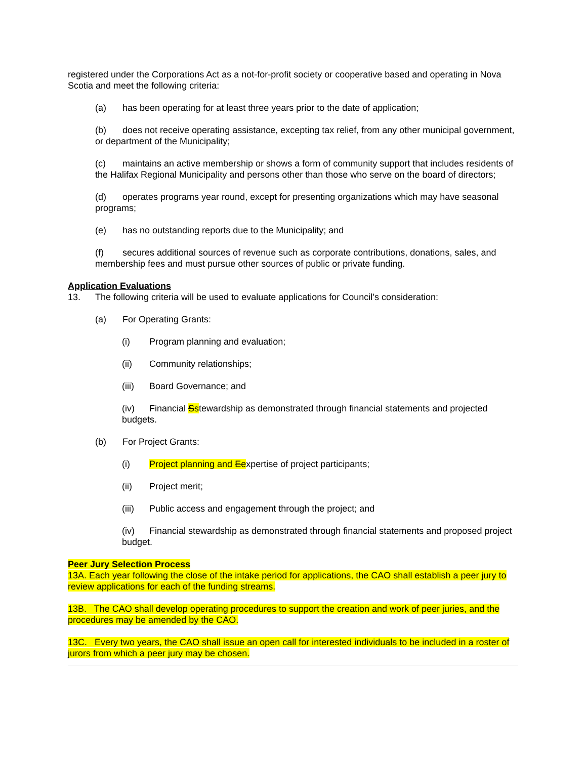registered under the Corporations Act as a not-for-profit society or cooperative based and operating in Nova Scotia and meet the following criteria:
(a) has been operating for at least three years prior to the date of application;
(b) does not receive operating assistance, excepting tax relief, from any other municipal government, or department of the Municipality;
(c) maintains an active membership or shows a form of community support that includes residents of the Halifax Regional Municipality and persons other than those who serve on the board of directors;
(d) operates programs year round, except for presenting organizations which may have seasonal programs;
(e) has no outstanding reports due to the Municipality; and
(f) secures additional sources of revenue such as corporate contributions, donations, sales, and membership fees and must pursue other sources of public or private funding.
Application Evaluations
13. The following criteria will be used to evaluate applications for Council’s consideration:
(a) For Operating Grants:
(i) Program planning and evaluation;
(ii) Community relationships;
(iii) Board Governance; and
(iv) Financial Sstewardship as demonstrated through financial statements and projected budgets.
(b) For Project Grants:
(i) Project planning and Eexpertise of project participants;
(ii) Project merit;
(iii) Public access and engagement through the project; and
(iv) Financial stewardship as demonstrated through financial statements and proposed project budget.
Peer Jury Selection Process
13A. Each year following the close of the intake period for applications, the CAO shall establish a peer jury to review applications for each of the funding streams.
13B. The CAO shall develop operating procedures to support the creation and work of peer juries, and the procedures may be amended by the CAO.
13C. Every two years, the CAO shall issue an open call for interested individuals to be included in a roster of jurors from which a peer jury may be chosen.